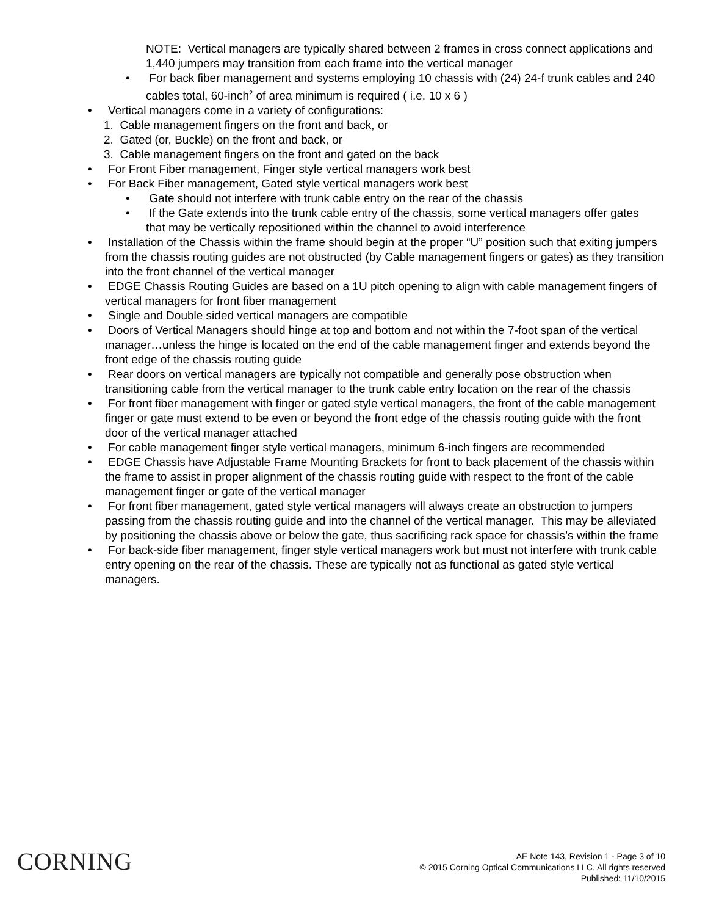NOTE: Vertical managers are typically shared between 2 frames in cross connect applications and 1,440 jumpers may transition from each frame into the vertical manager
• For back fiber management and systems employing 10 chassis with (24) 24-f trunk cables and 240 cables total, 60-inch<sup>2</sup> of area minimum is required ( i.e. 10 x 6 )
• Vertical managers come in a variety of configurations:
1. Cable management fingers on the front and back, or
2. Gated (or, Buckle) on the front and back, or
3. Cable management fingers on the front and gated on the back
• For Front Fiber management, Finger style vertical managers work best
• For Back Fiber management, Gated style vertical managers work best
• Gate should not interfere with trunk cable entry on the rear of the chassis
• If the Gate extends into the trunk cable entry of the chassis, some vertical managers offer gates that may be vertically repositioned within the channel to avoid interference
• Installation of the Chassis within the frame should begin at the proper “U” position such that exiting jumpers from the chassis routing guides are not obstructed (by Cable management fingers or gates) as they transition into the front channel of the vertical manager
• EDGE Chassis Routing Guides are based on a 1U pitch opening to align with cable management fingers of vertical managers for front fiber management
• Single and Double sided vertical managers are compatible
• Doors of Vertical Managers should hinge at top and bottom and not within the 7-foot span of the vertical manager…unless the hinge is located on the end of the cable management finger and extends beyond the front edge of the chassis routing guide
• Rear doors on vertical managers are typically not compatible and generally pose obstruction when transitioning cable from the vertical manager to the trunk cable entry location on the rear of the chassis
• For front fiber management with finger or gated style vertical managers, the front of the cable management finger or gate must extend to be even or beyond the front edge of the chassis routing guide with the front door of the vertical manager attached
• For cable management finger style vertical managers, minimum 6-inch fingers are recommended
• EDGE Chassis have Adjustable Frame Mounting Brackets for front to back placement of the chassis within the frame to assist in proper alignment of the chassis routing guide with respect to the front of the cable management finger or gate of the vertical manager
• For front fiber management, gated style vertical managers will always create an obstruction to jumpers passing from the chassis routing guide and into the channel of the vertical manager. This may be alleviated by positioning the chassis above or below the gate, thus sacrificing rack space for chassis’s within the frame
• For back-side fiber management, finger style vertical managers work but must not interfere with trunk cable entry opening on the rear of the chassis. These are typically not as functional as gated style vertical managers.
CORNING
AE Note 143, Revision 1 - Page 3 of 10
© 2015 Corning Optical Communications LLC. All rights reserved
Published: 11/10/2015